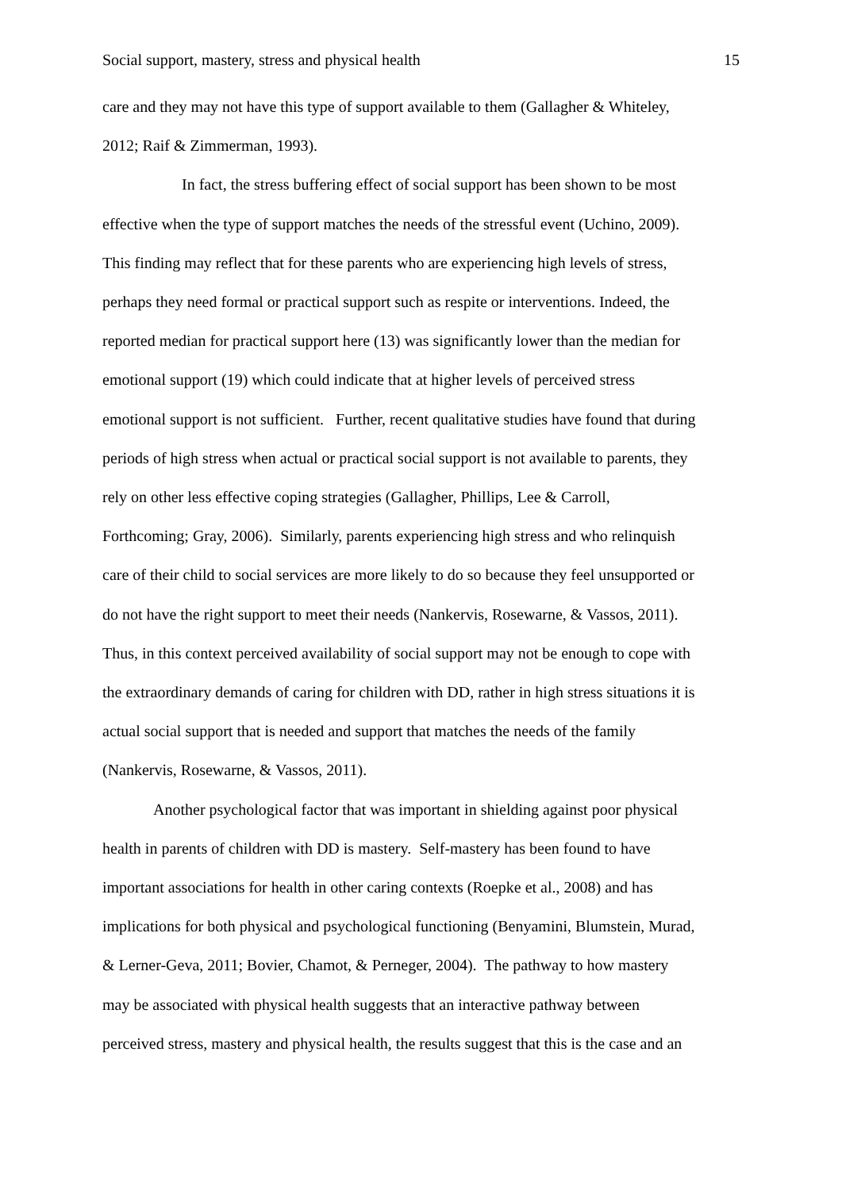Social support, mastery, stress and physical health 15
care and they may not have this type of support available to them (Gallagher & Whiteley,
2012; Raif & Zimmerman, 1993).
In fact, the stress buffering effect of social support has been shown to be most
effective when the type of support matches the needs of the stressful event (Uchino, 2009).
This finding may reflect that for these parents who are experiencing high levels of stress,
perhaps they need formal or practical support such as respite or interventions. Indeed, the
reported median for practical support here (13) was significantly lower than the median for
emotional support (19) which could indicate that at higher levels of perceived stress
emotional support is not sufficient. Further, recent qualitative studies have found that during
periods of high stress when actual or practical social support is not available to parents, they
rely on other less effective coping strategies (Gallagher, Phillips, Lee & Carroll,
Forthcoming; Gray, 2006). Similarly, parents experiencing high stress and who relinquish
care of their child to social services are more likely to do so because they feel unsupported or
do not have the right support to meet their needs (Nankervis, Rosewarne, & Vassos, 2011).
Thus, in this context perceived availability of social support may not be enough to cope with
the extraordinary demands of caring for children with DD, rather in high stress situations it is
actual social support that is needed and support that matches the needs of the family
(Nankervis, Rosewarne, & Vassos, 2011).
Another psychological factor that was important in shielding against poor physical
health in parents of children with DD is mastery. Self-mastery has been found to have
important associations for health in other caring contexts (Roepke et al., 2008) and has
implications for both physical and psychological functioning (Benyamini, Blumstein, Murad,
& Lerner-Geva, 2011; Bovier, Chamot, & Perneger, 2004). The pathway to how mastery
may be associated with physical health suggests that an interactive pathway between
perceived stress, mastery and physical health, the results suggest that this is the case and an